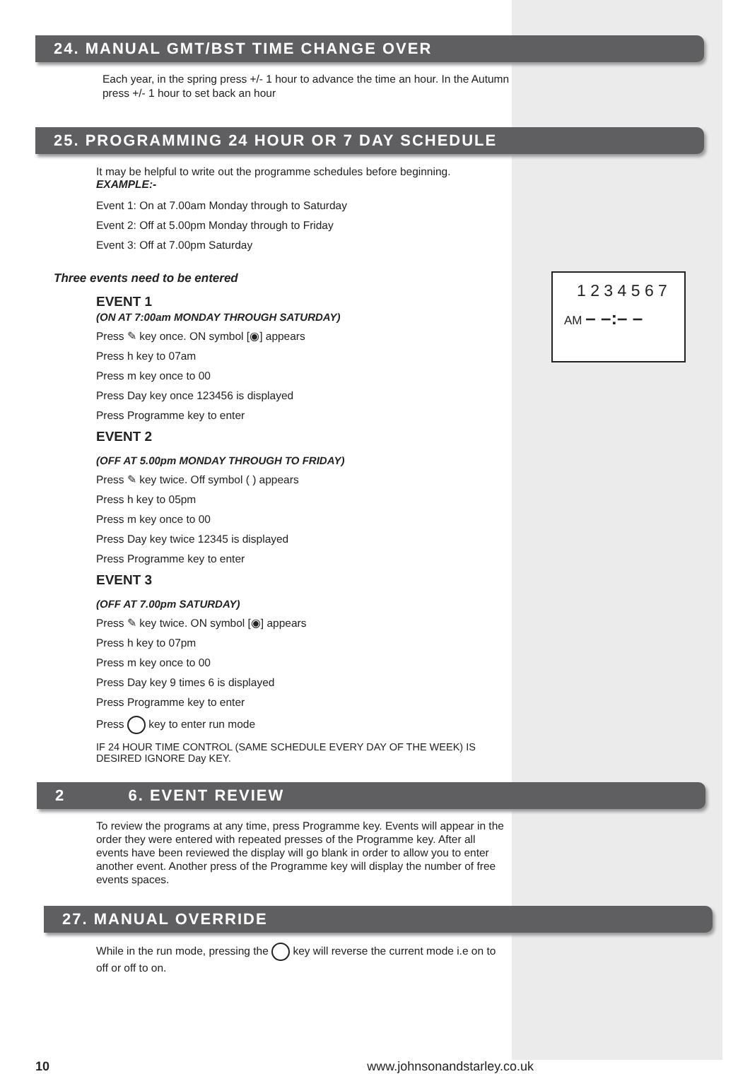1 2 3 4 5 6 7
AM – –:– –
24. MANUAL GMT/BST TIME CHANGE OVER
Each year, in the spring press +/- 1 hour to advance the time an hour. In the Autumn press +/- 1 hour to set back an hour
25. PROGRAMMING 24 HOUR OR 7 DAY SCHEDULE
It may be helpful to write out the programme schedules before beginning.
EXAMPLE:-
Event 1: On at 7.00am Monday through to Saturday
Event 2: Off at 5.00pm Monday through to Friday
Event 3: Off at 7.00pm Saturday
Three events need to be entered
EVENT 1
(ON AT 7:00am MONDAY THROUGH SATURDAY)
Press ✎ key once. ON symbol [◉] appears
Press h key to 07am
Press m key once to 00
Press Day key once 123456 is displayed
Press Programme key to enter
EVENT 2
(OFF AT 5.00pm MONDAY THROUGH TO FRIDAY)
Press ✎ key twice. Off symbol ( ) appears
Press h key to 05pm
Press m key once to 00
Press Day key twice 12345 is displayed
Press Programme key to enter
EVENT 3
(OFF AT 7.00pm SATURDAY)
Press ✎ key twice. ON symbol [◉] appears
Press h key to 07pm
Press m key once to 00
Press Day key 9 times 6 is displayed
Press Programme key to enter
Press key to enter run mode
IF 24 HOUR TIME CONTROL (SAME SCHEDULE EVERY DAY OF THE WEEK) IS DESIRED IGNORE Day KEY.
2 6. EVENT REVIEW
To review the programs at any time, press Programme key. Events will appear in the order they were entered with repeated presses of the Programme key. After all events have been reviewed the display will go blank in order to allow you to enter another event. Another press of the Programme key will display the number of free events spaces.
27. MANUAL OVERRIDE
While in the run mode, pressing the key will reverse the current mode i.e on to off or off to on.
10 www.johnsonandstarley.co.uk